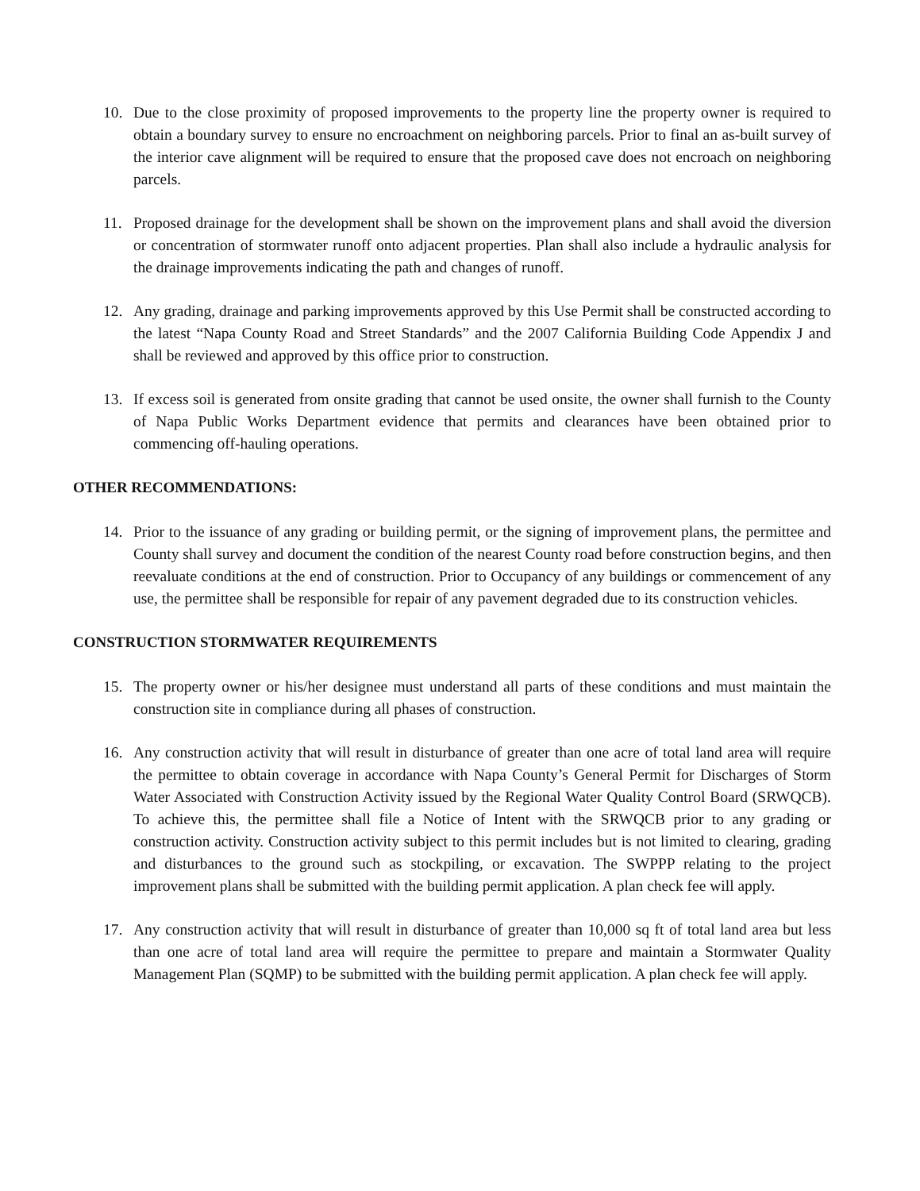10. Due to the close proximity of proposed improvements to the property line the property owner is required to obtain a boundary survey to ensure no encroachment on neighboring parcels. Prior to final an as-built survey of the interior cave alignment will be required to ensure that the proposed cave does not encroach on neighboring parcels.
11. Proposed drainage for the development shall be shown on the improvement plans and shall avoid the diversion or concentration of stormwater runoff onto adjacent properties. Plan shall also include a hydraulic analysis for the drainage improvements indicating the path and changes of runoff.
12. Any grading, drainage and parking improvements approved by this Use Permit shall be constructed according to the latest “Napa County Road and Street Standards” and the 2007 California Building Code Appendix J and shall be reviewed and approved by this office prior to construction.
13. If excess soil is generated from onsite grading that cannot be used onsite, the owner shall furnish to the County of Napa Public Works Department evidence that permits and clearances have been obtained prior to commencing off-hauling operations.
OTHER RECOMMENDATIONS:
14. Prior to the issuance of any grading or building permit, or the signing of improvement plans, the permittee and County shall survey and document the condition of the nearest County road before construction begins, and then reevaluate conditions at the end of construction. Prior to Occupancy of any buildings or commencement of any use, the permittee shall be responsible for repair of any pavement degraded due to its construction vehicles.
CONSTRUCTION STORMWATER REQUIREMENTS
15. The property owner or his/her designee must understand all parts of these conditions and must maintain the construction site in compliance during all phases of construction.
16. Any construction activity that will result in disturbance of greater than one acre of total land area will require the permittee to obtain coverage in accordance with Napa County’s General Permit for Discharges of Storm Water Associated with Construction Activity issued by the Regional Water Quality Control Board (SRWQCB). To achieve this, the permittee shall file a Notice of Intent with the SRWQCB prior to any grading or construction activity. Construction activity subject to this permit includes but is not limited to clearing, grading and disturbances to the ground such as stockpiling, or excavation. The SWPPP relating to the project improvement plans shall be submitted with the building permit application. A plan check fee will apply.
17. Any construction activity that will result in disturbance of greater than 10,000 sq ft of total land area but less than one acre of total land area will require the permittee to prepare and maintain a Stormwater Quality Management Plan (SQMP) to be submitted with the building permit application. A plan check fee will apply.